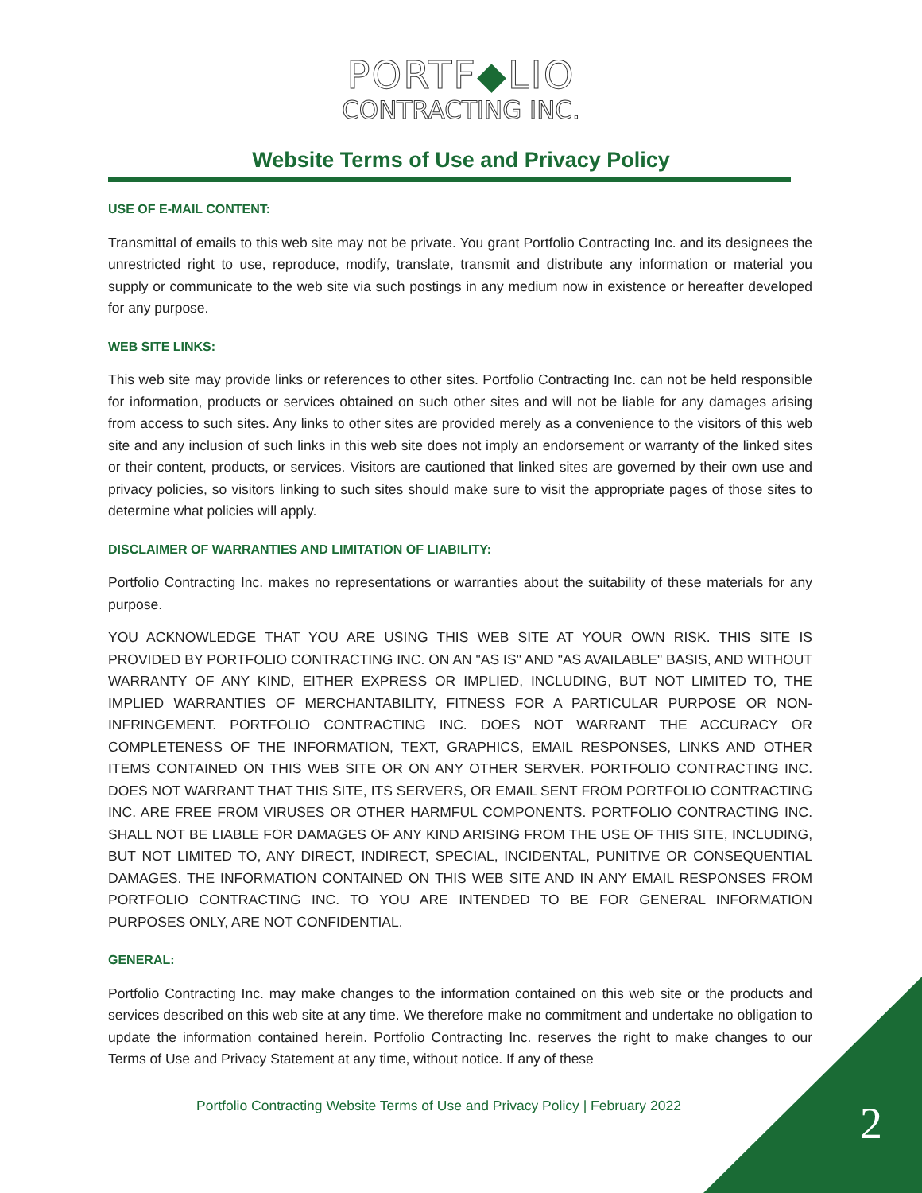PORTF◆LIO
CONTRACTING INC.
Website Terms of Use and Privacy Policy
USE OF E-MAIL CONTENT:
Transmittal of emails to this web site may not be private. You grant Portfolio Contracting Inc. and its designees the unrestricted right to use, reproduce, modify, translate, transmit and distribute any information or material you supply or communicate to the web site via such postings in any medium now in existence or hereafter developed for any purpose.
WEB SITE LINKS:
This web site may provide links or references to other sites. Portfolio Contracting Inc. can not be held responsible for information, products or services obtained on such other sites and will not be liable for any damages arising from access to such sites. Any links to other sites are provided merely as a convenience to the visitors of this web site and any inclusion of such links in this web site does not imply an endorsement or warranty of the linked sites or their content, products, or services. Visitors are cautioned that linked sites are governed by their own use and privacy policies, so visitors linking to such sites should make sure to visit the appropriate pages of those sites to determine what policies will apply.
DISCLAIMER OF WARRANTIES AND LIMITATION OF LIABILITY:
Portfolio Contracting Inc. makes no representations or warranties about the suitability of these materials for any purpose.
YOU ACKNOWLEDGE THAT YOU ARE USING THIS WEB SITE AT YOUR OWN RISK. THIS SITE IS PROVIDED BY PORTFOLIO CONTRACTING INC. ON AN "AS IS" AND "AS AVAILABLE" BASIS, AND WITHOUT WARRANTY OF ANY KIND, EITHER EXPRESS OR IMPLIED, INCLUDING, BUT NOT LIMITED TO, THE IMPLIED WARRANTIES OF MERCHANTABILITY, FITNESS FOR A PARTICULAR PURPOSE OR NON-INFRINGEMENT. PORTFOLIO CONTRACTING INC. DOES NOT WARRANT THE ACCURACY OR COMPLETENESS OF THE INFORMATION, TEXT, GRAPHICS, EMAIL RESPONSES, LINKS AND OTHER ITEMS CONTAINED ON THIS WEB SITE OR ON ANY OTHER SERVER. PORTFOLIO CONTRACTING INC. DOES NOT WARRANT THAT THIS SITE, ITS SERVERS, OR EMAIL SENT FROM PORTFOLIO CONTRACTING INC. ARE FREE FROM VIRUSES OR OTHER HARMFUL COMPONENTS. PORTFOLIO CONTRACTING INC. SHALL NOT BE LIABLE FOR DAMAGES OF ANY KIND ARISING FROM THE USE OF THIS SITE, INCLUDING, BUT NOT LIMITED TO, ANY DIRECT, INDIRECT, SPECIAL, INCIDENTAL, PUNITIVE OR CONSEQUENTIAL DAMAGES. THE INFORMATION CONTAINED ON THIS WEB SITE AND IN ANY EMAIL RESPONSES FROM PORTFOLIO CONTRACTING INC. TO YOU ARE INTENDED TO BE FOR GENERAL INFORMATION PURPOSES ONLY, ARE NOT CONFIDENTIAL.
GENERAL:
Portfolio Contracting Inc. may make changes to the information contained on this web site or the products and services described on this web site at any time. We therefore make no commitment and undertake no obligation to update the information contained herein. Portfolio Contracting Inc. reserves the right to make changes to our Terms of Use and Privacy Statement at any time, without notice. If any of these
Portfolio Contracting Website Terms of Use and Privacy Policy | February 2022
2